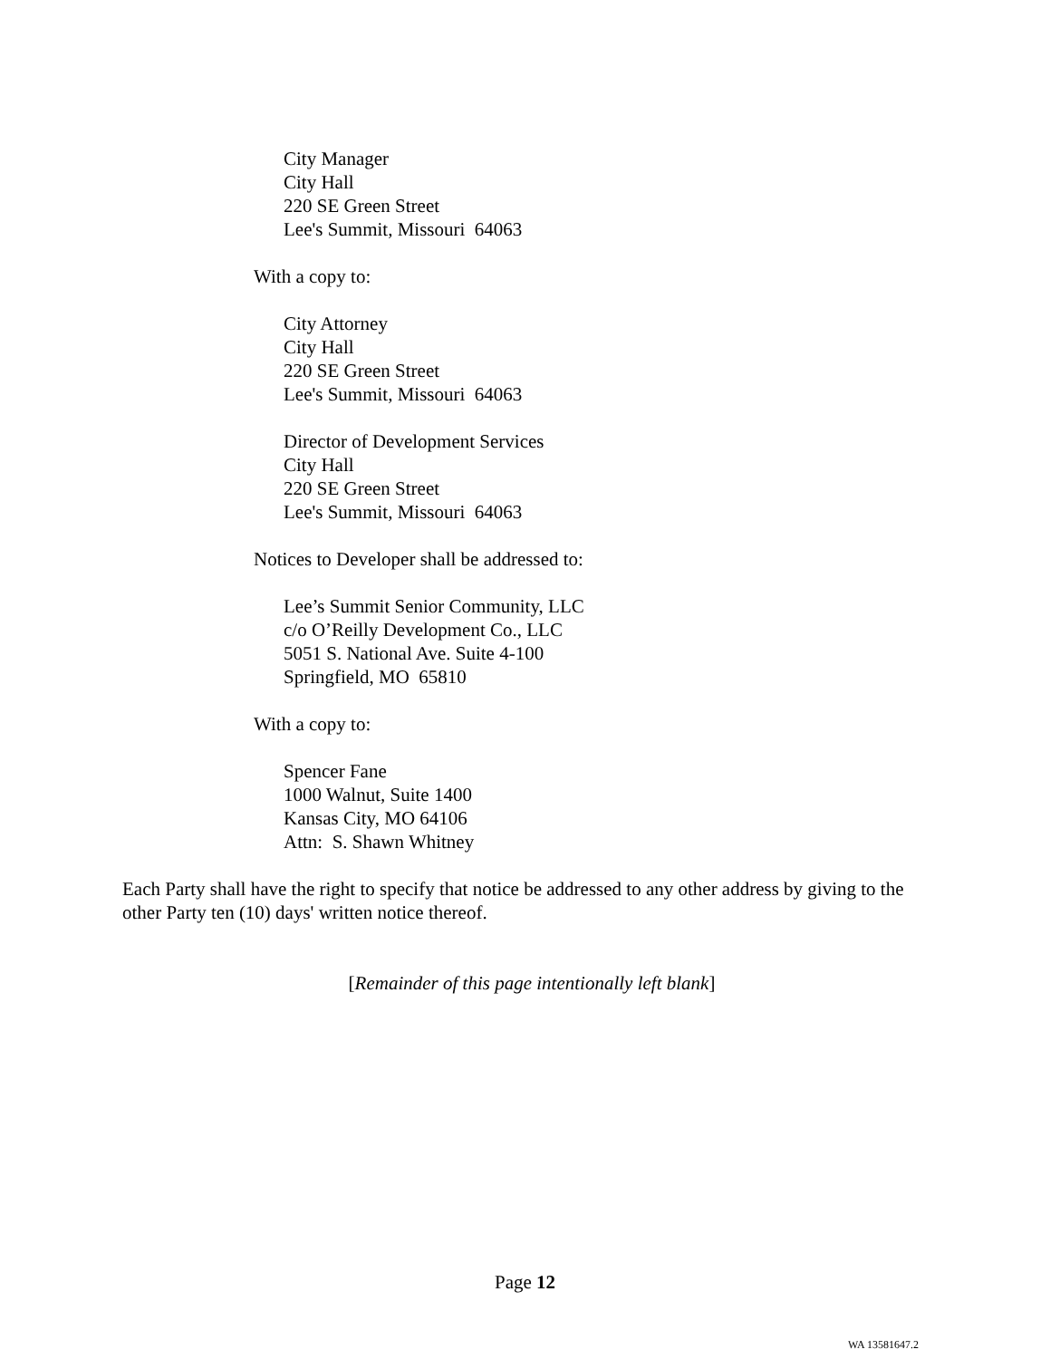City Manager
City Hall
220 SE Green Street
Lee's Summit, Missouri 64063
With a copy to:
City Attorney
City Hall
220 SE Green Street
Lee's Summit, Missouri 64063
Director of Development Services
City Hall
220 SE Green Street
Lee's Summit, Missouri 64063
Notices to Developer shall be addressed to:
Lee’s Summit Senior Community, LLC
c/o O’Reilly Development Co., LLC
5051 S. National Ave. Suite 4-100
Springfield, MO 65810
With a copy to:
Spencer Fane
1000 Walnut, Suite 1400
Kansas City, MO 64106
Attn: S. Shawn Whitney
Each Party shall have the right to specify that notice be addressed to any other address by giving to the other Party ten (10) days' written notice thereof.
[Remainder of this page intentionally left blank]
Page 12
WA 13581647.2